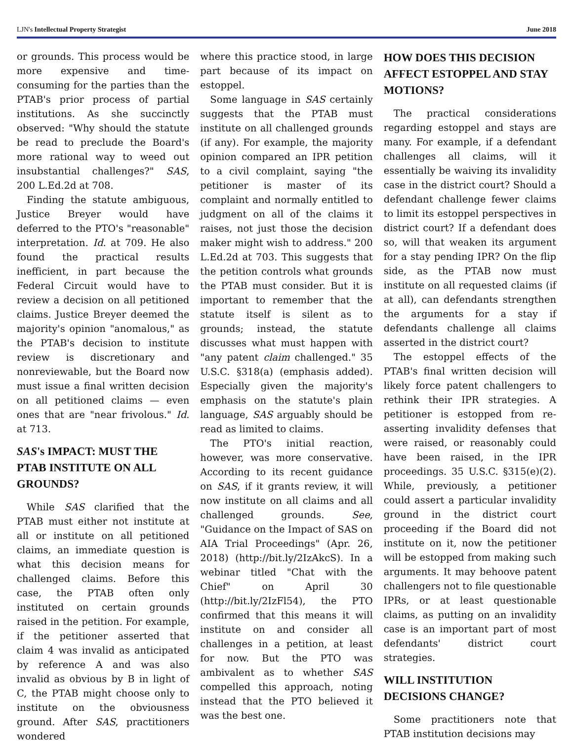LJN's Intellectual Property Strategist June 2018
or grounds. This process would be more expensive and time-consuming for the parties than the PTAB's prior process of partial institutions. As she succinctly observed: "Why should the statute be read to preclude the Board's more rational way to weed out insubstantial challenges?" SAS, 200 L.Ed.2d at 708.
Finding the statute ambiguous, Justice Breyer would have deferred to the PTO's "reasonable" interpretation. Id. at 709. He also found the practical results inefficient, in part because the Federal Circuit would have to review a decision on all petitioned claims. Justice Breyer deemed the majority's opinion "anomalous," as the PTAB's decision to institute review is discretionary and nonreviewable, but the Board now must issue a final written decision on all petitioned claims — even ones that are "near frivolous." Id. at 713.
SAS's IMPACT: MUST THE PTAB INSTITUTE ON ALL GROUNDS?
While SAS clarified that the PTAB must either not institute at all or institute on all petitioned claims, an immediate question is what this decision means for challenged claims. Before this case, the PTAB often only instituted on certain grounds raised in the petition. For example, if the petitioner asserted that claim 4 was invalid as anticipated by reference A and was also invalid as obvious by B in light of C, the PTAB might choose only to institute on the obviousness ground. After SAS, practitioners wondered
where this practice stood, in large part because of its impact on estoppel.
Some language in SAS certainly suggests that the PTAB must institute on all challenged grounds (if any). For example, the majority opinion compared an IPR petition to a civil complaint, saying "the petitioner is master of its complaint and normally entitled to judgment on all of the claims it raises, not just those the decision maker might wish to address." 200 L.Ed.2d at 703. This suggests that the petition controls what grounds the PTAB must consider. But it is important to remember that the statute itself is silent as to grounds; instead, the statute discusses what must happen with "any patent claim challenged." 35 U.S.C. §318(a) (emphasis added). Especially given the majority's emphasis on the statute's plain language, SAS arguably should be read as limited to claims.
The PTO's initial reaction, however, was more conservative. According to its recent guidance on SAS, if it grants review, it will now institute on all claims and all challenged grounds. See, "Guidance on the Impact of SAS on AIA Trial Proceedings" (Apr. 26, 2018) (http://bit.ly/2IzAkcS). In a webinar titled "Chat with the Chief" on April 30 (http://bit.ly/2IzFl54), the PTO confirmed that this means it will institute on and consider all challenges in a petition, at least for now. But the PTO was ambivalent as to whether SAS compelled this approach, noting instead that the PTO believed it was the best one.
HOW DOES THIS DECISION AFFECT ESTOPPEL AND STAY MOTIONS?
The practical considerations regarding estoppel and stays are many. For example, if a defendant challenges all claims, will it essentially be waiving its invalidity case in the district court? Should a defendant challenge fewer claims to limit its estoppel perspectives in district court? If a defendant does so, will that weaken its argument for a stay pending IPR? On the flip side, as the PTAB now must institute on all requested claims (if at all), can defendants strengthen the arguments for a stay if defendants challenge all claims asserted in the district court?
The estoppel effects of the PTAB's final written decision will likely force patent challengers to rethink their IPR strategies. A petitioner is estopped from re-asserting invalidity defenses that were raised, or reasonably could have been raised, in the IPR proceedings. 35 U.S.C. §315(e)(2). While, previously, a petitioner could assert a particular invalidity ground in the district court proceeding if the Board did not institute on it, now the petitioner will be estopped from making such arguments. It may behoove patent challengers not to file questionable IPRs, or at least questionable claims, as putting on an invalidity case is an important part of most defendants' district court strategies.
WILL INSTITUTION DECISIONS CHANGE?
Some practitioners note that PTAB institution decisions may